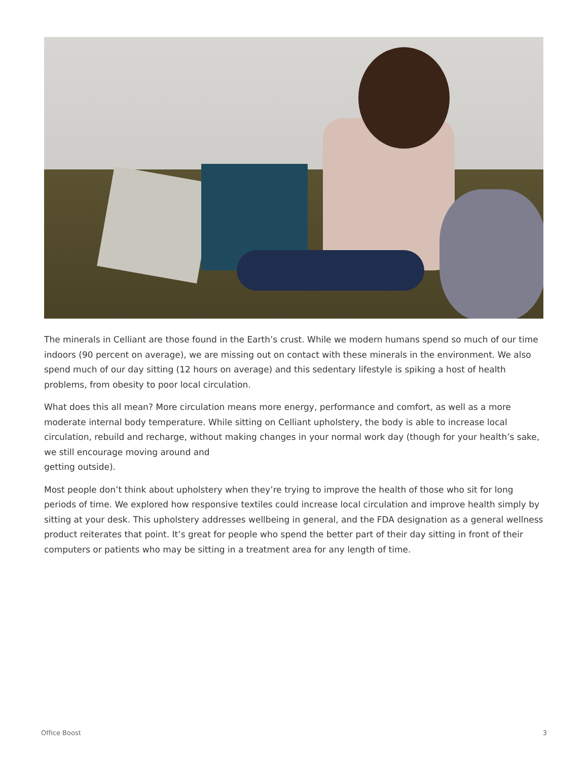The minerals in Celliant are those found in the Earth’s crust. While we modern humans spend so much of our time indoors (90 percent on average), we are missing out on contact with these minerals in the environment. We also spend much of our day sitting (12 hours on average) and this sedentary lifestyle is spiking a host of health problems, from obesity to poor local circulation.
What does this all mean? More circulation means more energy, performance and comfort, as well as a more moderate internal body temperature. While sitting on Celliant upholstery, the body is able to increase local circulation, rebuild and recharge, without making changes in your normal work day (though for your health’s sake, we still encourage moving around and
getting outside).
Most people don’t think about upholstery when they’re trying to improve the health of those who sit for long periods of time. We explored how responsive textiles could increase local circulation and improve health simply by sitting at your desk. This upholstery addresses wellbeing in general, and the FDA designation as a general wellness product reiterates that point. It’s great for people who spend the better part of their day sitting in front of their computers or patients who may be sitting in a treatment area for any length of time.
Office Boost 3